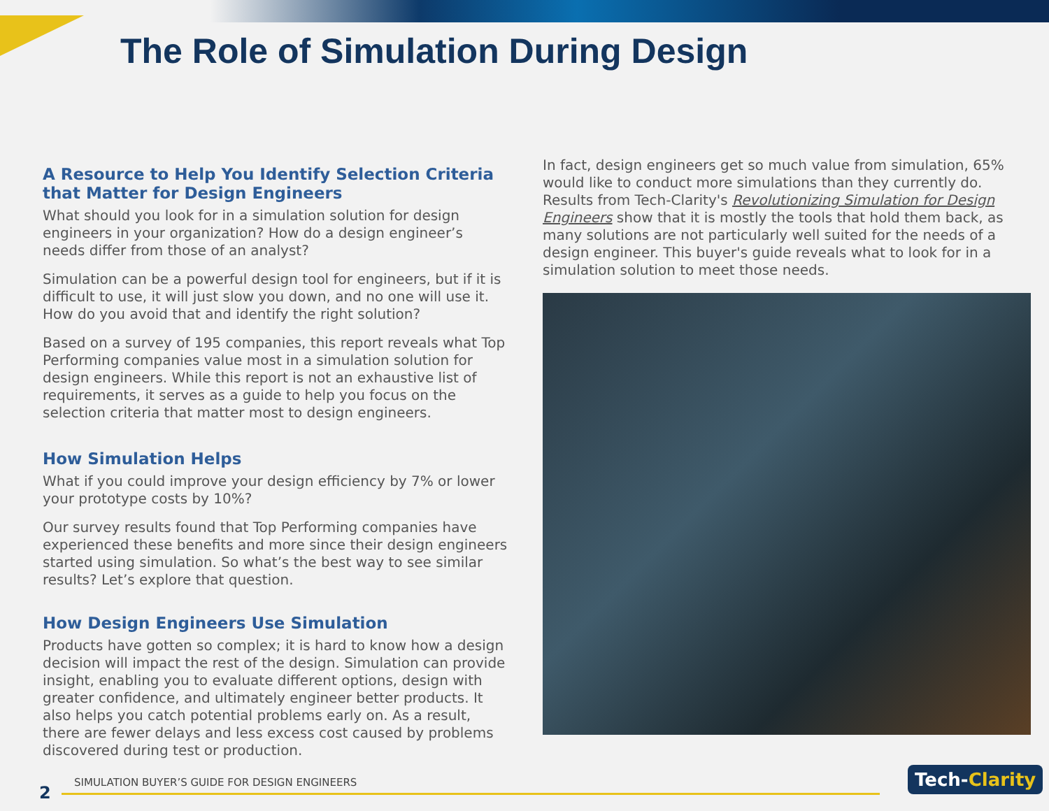The Role of Simulation During Design
A Resource to Help You Identify Selection Criteria that Matter for Design Engineers
What should you look for in a simulation solution for design engineers in your organization? How do a design engineer’s needs differ from those of an analyst?
Simulation can be a powerful design tool for engineers, but if it is difficult to use, it will just slow you down, and no one will use it. How do you avoid that and identify the right solution?
Based on a survey of 195 companies, this report reveals what Top Performing companies value most in a simulation solution for design engineers. While this report is not an exhaustive list of requirements, it serves as a guide to help you focus on the selection criteria that matter most to design engineers.
How Simulation Helps
What if you could improve your design efficiency by 7% or lower your prototype costs by 10%?
Our survey results found that Top Performing companies have experienced these benefits and more since their design engineers started using simulation. So what’s the best way to see similar results? Let’s explore that question.
How Design Engineers Use Simulation
Products have gotten so complex; it is hard to know how a design decision will impact the rest of the design. Simulation can provide insight, enabling you to evaluate different options, design with greater confidence, and ultimately engineer better products. It also helps you catch potential problems early on. As a result, there are fewer delays and less excess cost caused by problems discovered during test or production.
In fact, design engineers get so much value from simulation, 65% would like to conduct more simulations than they currently do. Results from Tech-Clarity's Revolutionizing Simulation for Design Engineers show that it is mostly the tools that hold them back, as many solutions are not particularly well suited for the needs of a design engineer. This buyer's guide reveals what to look for in a simulation solution to meet those needs.
SIMULATION BUYER’S GUIDE FOR DESIGN ENGINEERS
2
Tech-Clarity